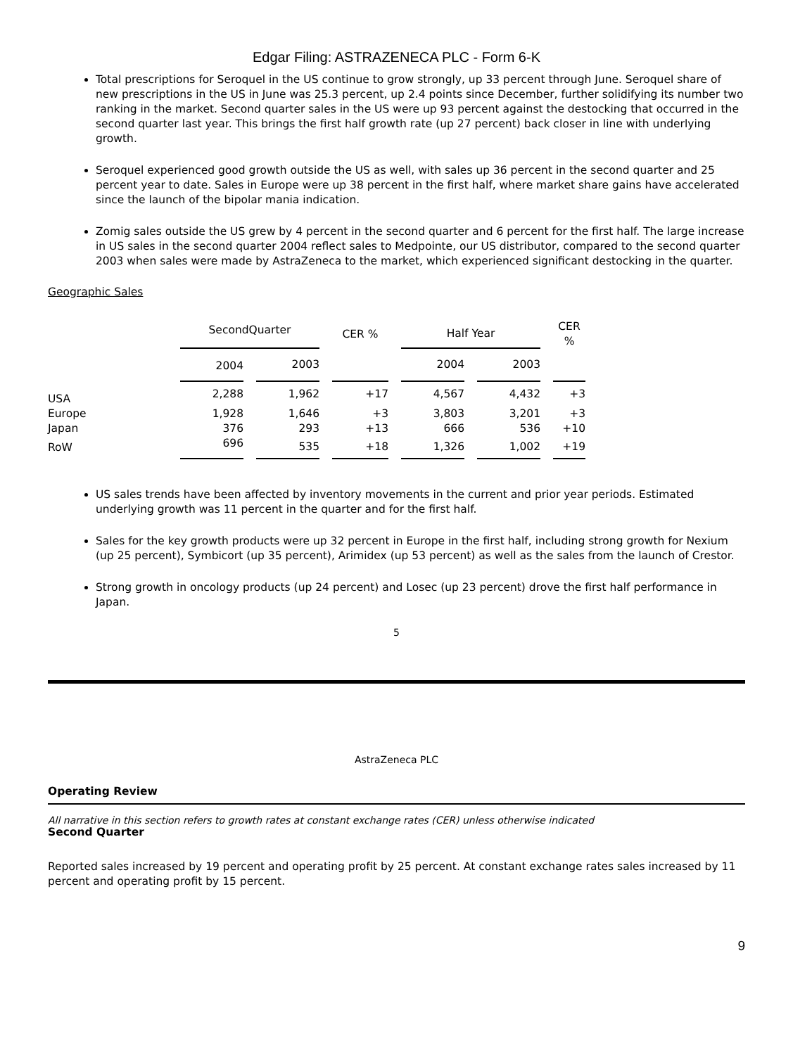Edgar Filing: ASTRAZENECA PLC - Form 6-K
Total prescriptions for Seroquel in the US continue to grow strongly, up 33 percent through June. Seroquel share of new prescriptions in the US in June was 25.3 percent, up 2.4 points since December, further solidifying its number two ranking in the market. Second quarter sales in the US were up 93 percent against the destocking that occurred in the second quarter last year. This brings the first half growth rate (up 27 percent) back closer in line with underlying growth.
Seroquel experienced good growth outside the US as well, with sales up 36 percent in the second quarter and 25 percent year to date. Sales in Europe were up 38 percent in the first half, where market share gains have accelerated since the launch of the bipolar mania indication.
Zomig sales outside the US grew by 4 percent in the second quarter and 6 percent for the first half. The large increase in US sales in the second quarter 2004 reflect sales to Medpointe, our US distributor, compared to the second quarter 2003 when sales were made by AstraZeneca to the market, which experienced significant destocking in the quarter.
Geographic Sales
| | SecondQuarter | | CER % | Half Year | | CER % |
| | 2004 | 2003 | | 2004 | 2003 | |
| USA | 2,288 | 1,962 | +17 | 4,567 | 4,432 | +3 |
| Europe | 1,928 | 1,646 | +3 | 3,803 | 3,201 | +3 |
| Japan | 376 | 293 | +13 | 666 | 536 | +10 |
| RoW | 696 | 535 | +18 | 1,326 | 1,002 | +19 |
US sales trends have been affected by inventory movements in the current and prior year periods. Estimated underlying growth was 11 percent in the quarter and for the first half.
Sales for the key growth products were up 32 percent in Europe in the first half, including strong growth for Nexium (up 25 percent), Symbicort (up 35 percent), Arimidex (up 53 percent) as well as the sales from the launch of Crestor.
Strong growth in oncology products (up 24 percent) and Losec (up 23 percent) drove the first half performance in Japan.
5
AstraZeneca PLC
Operating Review
All narrative in this section refers to growth rates at constant exchange rates (CER) unless otherwise indicated
Second Quarter
Reported sales increased by 19 percent and operating profit by 25 percent. At constant exchange rates sales increased by 11 percent and operating profit by 15 percent.
9